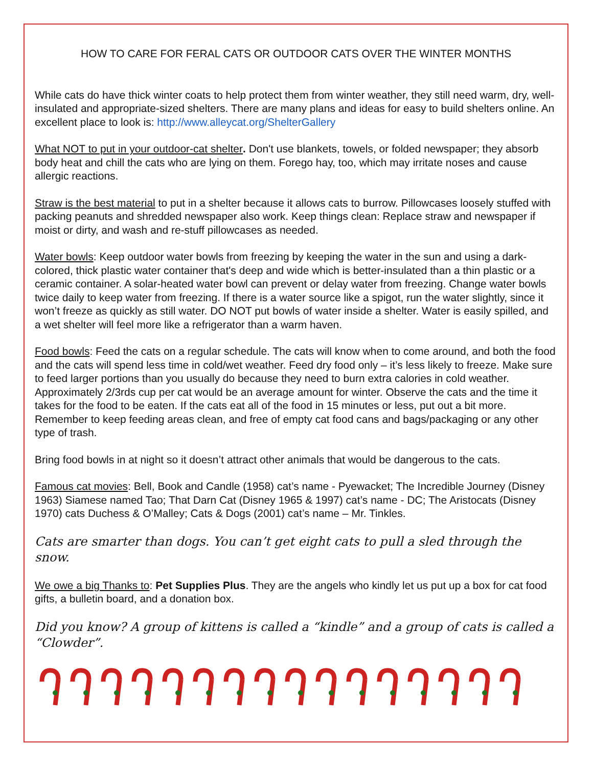HOW TO CARE FOR FERAL CATS OR OUTDOOR CATS OVER THE WINTER MONTHS
While cats do have thick winter coats to help protect them from winter weather, they still need warm, dry, well-insulated and appropriate-sized shelters. There are many plans and ideas for easy to build shelters online. An excellent place to look is: http://www.alleycat.org/ShelterGallery
What NOT to put in your outdoor-cat shelter. Don't use blankets, towels, or folded newspaper; they absorb body heat and chill the cats who are lying on them. Forego hay, too, which may irritate noses and cause allergic reactions.
Straw is the best material to put in a shelter because it allows cats to burrow. Pillowcases loosely stuffed with packing peanuts and shredded newspaper also work. Keep things clean: Replace straw and newspaper if moist or dirty, and wash and re-stuff pillowcases as needed.
Water bowls: Keep outdoor water bowls from freezing by keeping the water in the sun and using a dark-colored, thick plastic water container that's deep and wide which is better-insulated than a thin plastic or a ceramic container. A solar-heated water bowl can prevent or delay water from freezing. Change water bowls twice daily to keep water from freezing. If there is a water source like a spigot, run the water slightly, since it won’t freeze as quickly as still water. DO NOT put bowls of water inside a shelter. Water is easily spilled, and a wet shelter will feel more like a refrigerator than a warm haven.
Food bowls: Feed the cats on a regular schedule. The cats will know when to come around, and both the food and the cats will spend less time in cold/wet weather. Feed dry food only – it’s less likely to freeze. Make sure to feed larger portions than you usually do because they need to burn extra calories in cold weather. Approximately 2/3rds cup per cat would be an average amount for winter. Observe the cats and the time it takes for the food to be eaten. If the cats eat all of the food in 15 minutes or less, put out a bit more. Remember to keep feeding areas clean, and free of empty cat food cans and bags/packaging or any other type of trash.
Bring food bowls in at night so it doesn’t attract other animals that would be dangerous to the cats.
Famous cat movies: Bell, Book and Candle (1958) cat’s name - Pyewacket; The Incredible Journey (Disney 1963) Siamese named Tao; That Darn Cat (Disney 1965 & 1997) cat’s name - DC; The Aristocats (Disney 1970) cats Duchess & O’Malley; Cats & Dogs (2001) cat’s name – Mr. Tinkles.
Cats are smarter than dogs. You can’t get eight cats to pull a sled through the snow.
We owe a big Thanks to: Pet Supplies Plus. They are the angels who kindly let us put up a box for cat food gifts, a bulletin board, and a donation box.
Did you know? A group of kittens is called a “kindle” and a group of cats is called a “Clowder”.